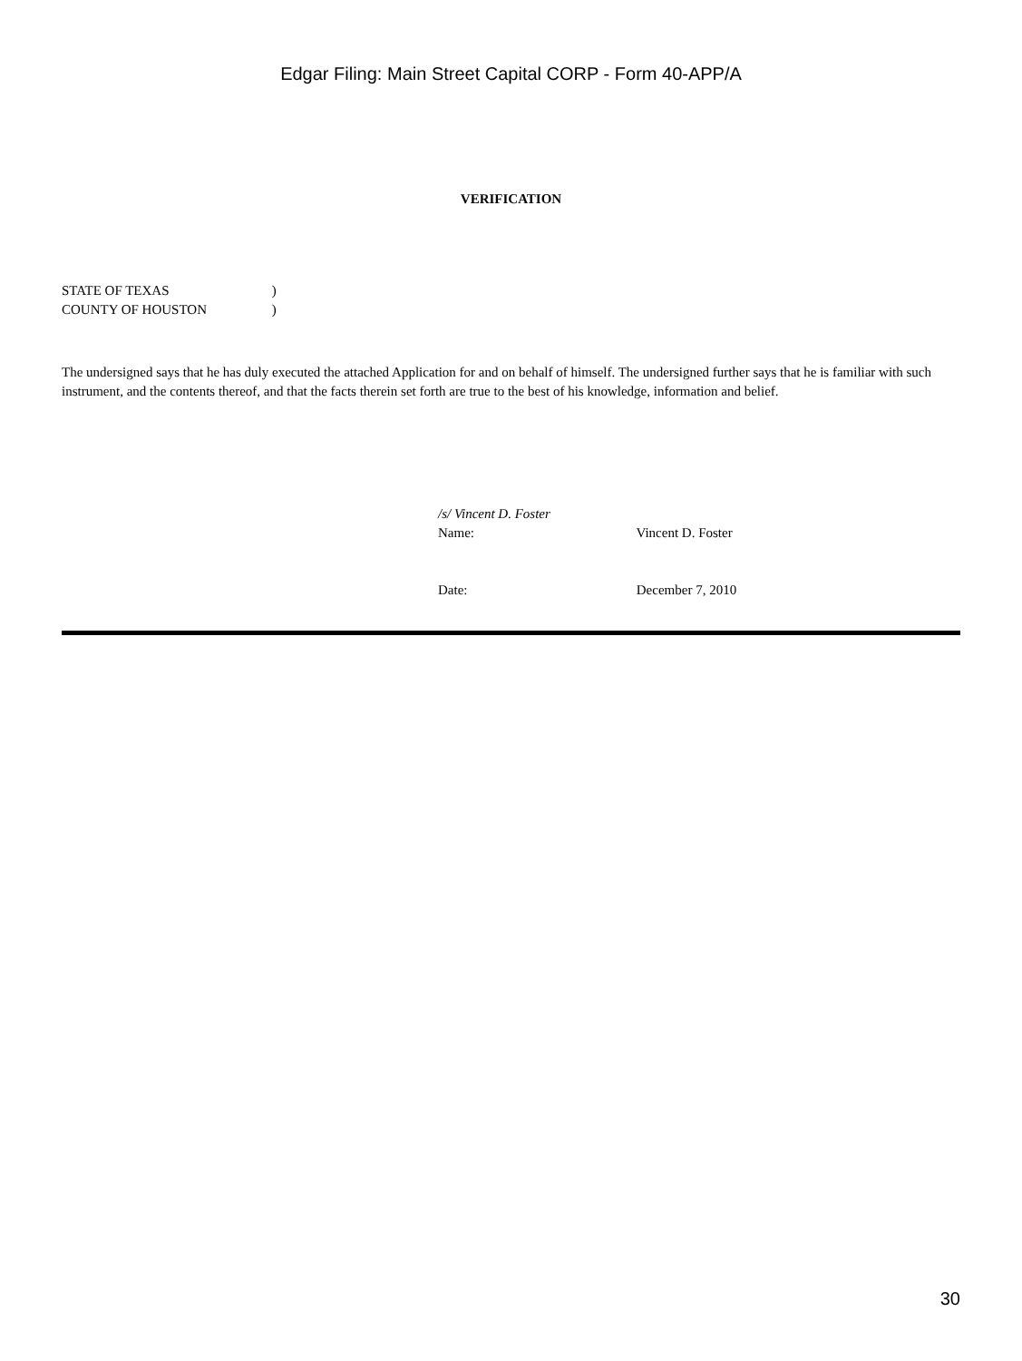Edgar Filing: Main Street Capital CORP - Form 40-APP/A
VERIFICATION
STATE OF TEXAS )
COUNTY OF HOUSTON )
The undersigned says that he has duly executed the attached Application for and on behalf of himself. The undersigned further says that he is familiar with such instrument, and the contents thereof, and that the facts therein set forth are true to the best of his knowledge, information and belief.
/s/ Vincent D. Foster
Name: Vincent D. Foster
Date: December 7, 2010
30